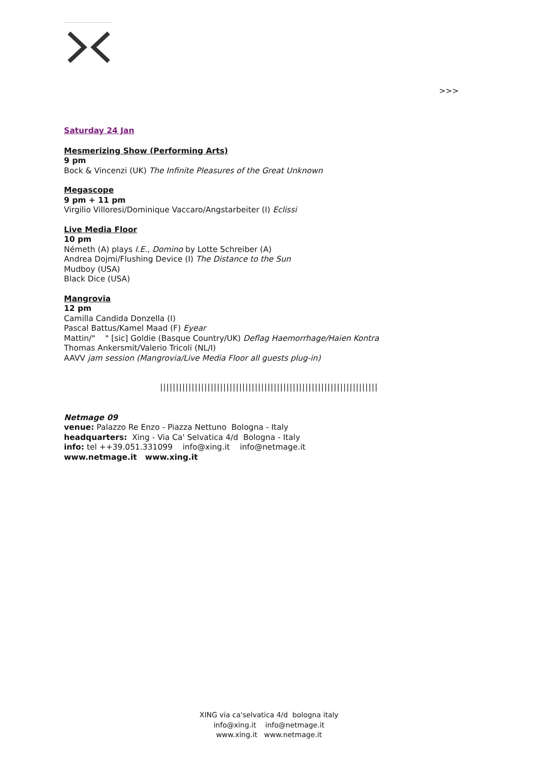>>>
Saturday 24 Jan
Mesmerizing Show (Performing Arts)
9 pm
Bock & Vincenzi (UK) The Infinite Pleasures of the Great Unknown
Megascope
9 pm + 11 pm
Virgilio Villoresi/Dominique Vaccaro/Angstarbeiter (I) Eclissi
Live Media Floor
10 pm
Németh (A) plays I.E., Domino by Lotte Schreiber (A)
Andrea Dojmi/Flushing Device (I) The Distance to the Sun
Mudboy (USA)
Black Dice (USA)
Mangrovia
12 pm
Camilla Candida Donzella (I)
Pascal Battus/Kamel Maad (F) Eyear
Mattin/" " [sic] Goldie (Basque Country/UK) Deflag Haemorrhage/Haien Kontra
Thomas Ankersmit/Valerio Tricoli (NL/I)
AAVV jam session (Mangrovia/Live Media Floor all guests plug-in)
|||||||||||||||||||||||||||||||||||||||||||||||||||||||||||||||||||||
Netmage 09
venue: Palazzo Re Enzo - Piazza Nettuno Bologna - Italy
headquarters: Xing - Via Ca' Selvatica 4/d Bologna - Italy
info: tel ++39.051.331099 info@xing.it info@netmage.it
www.netmage.it www.xing.it
XING via ca'selvatica 4/d bologna italy
info@xing.it info@netmage.it
www.xing.it www.netmage.it